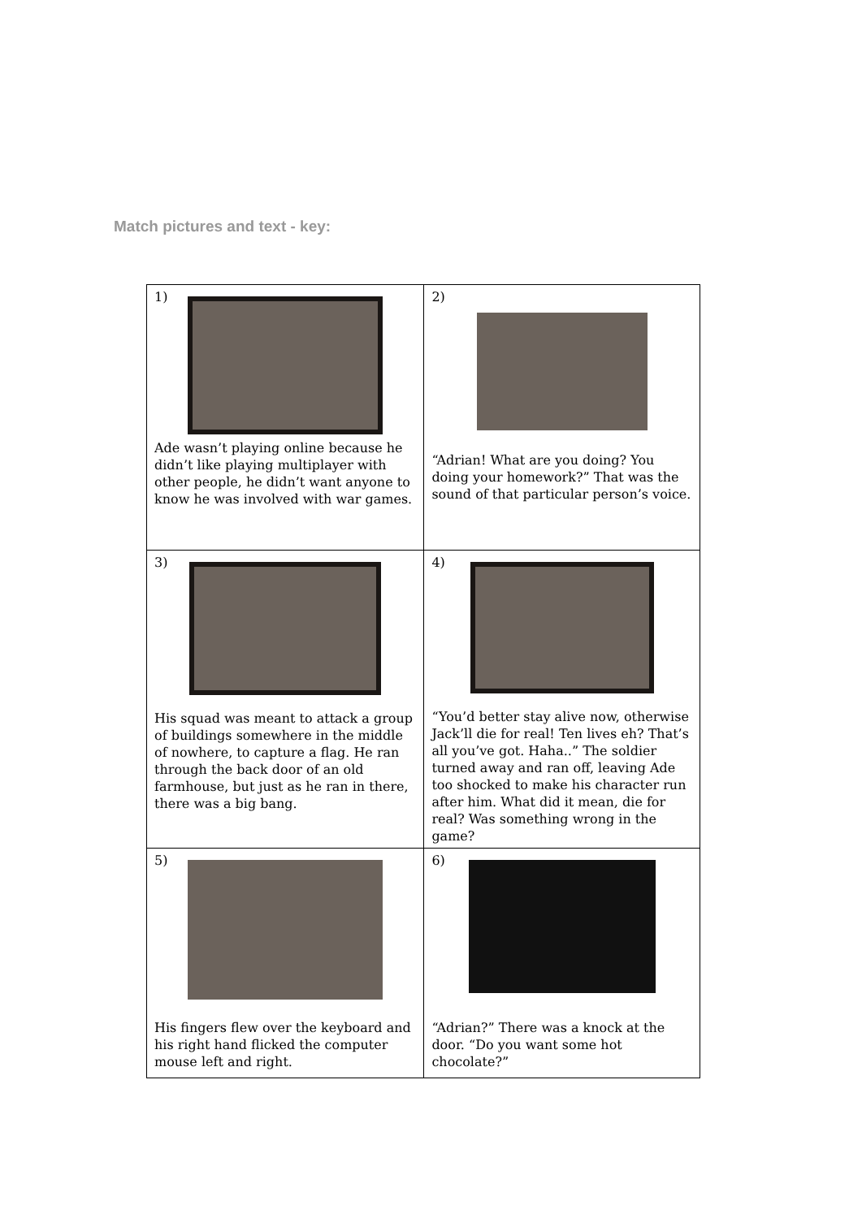Match pictures and text - key:
| 1) Ade wasn’t playing online because he didn’t like playing multiplayer with other people, he didn’t want anyone to know he was involved with war games. | 2) “Adrian! What are you doing? You doing your homework?” That was the sound of that particular person’s voice. |
| 3) His squad was meant to attack a group of buildings somewhere in the middle of nowhere, to capture a flag. He ran through the back door of an old farmhouse, but just as he ran in there, there was a big bang. | 4) “You’d better stay alive now, otherwise Jack’ll die for real! Ten lives eh? That’s all you’ve got. Haha..” The soldier turned away and ran off, leaving Ade too shocked to make his character run after him. What did it mean, die for real? Was something wrong in the game? |
| 5) His fingers flew over the keyboard and his right hand flicked the computer mouse left and right. | 6) “Adrian?” There was a knock at the door. “Do you want some hot chocolate?” |